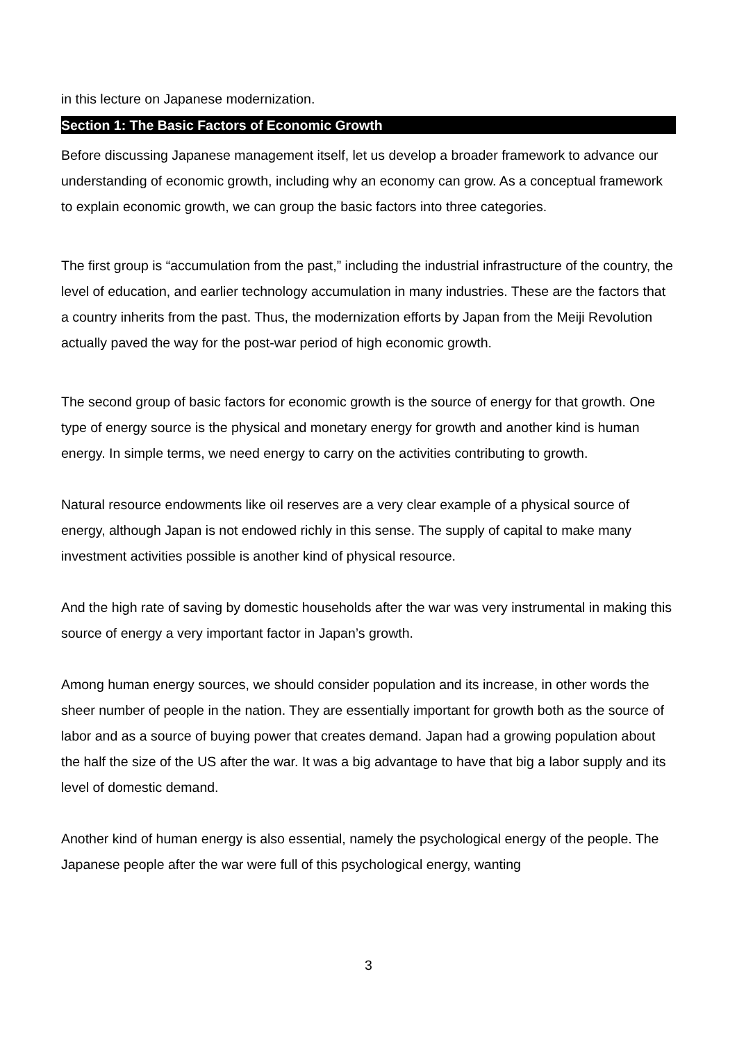in this lecture on Japanese modernization.
Section 1: The Basic Factors of Economic Growth
Before discussing Japanese management itself, let us develop a broader framework to advance our understanding of economic growth, including why an economy can grow. As a conceptual framework to explain economic growth, we can group the basic factors into three categories.
The first group is “accumulation from the past,” including the industrial infrastructure of the country, the level of education, and earlier technology accumulation in many industries. These are the factors that a country inherits from the past. Thus, the modernization efforts by Japan from the Meiji Revolution actually paved the way for the post-war period of high economic growth.
The second group of basic factors for economic growth is the source of energy for that growth. One type of energy source is the physical and monetary energy for growth and another kind is human energy. In simple terms, we need energy to carry on the activities contributing to growth.
Natural resource endowments like oil reserves are a very clear example of a physical source of energy, although Japan is not endowed richly in this sense. The supply of capital to make many investment activities possible is another kind of physical resource.
And the high rate of saving by domestic households after the war was very instrumental in making this source of energy a very important factor in Japan’s growth.
Among human energy sources, we should consider population and its increase, in other words the sheer number of people in the nation. They are essentially important for growth both as the source of labor and as a source of buying power that creates demand. Japan had a growing population about the half the size of the US after the war. It was a big advantage to have that big a labor supply and its level of domestic demand.
Another kind of human energy is also essential, namely the psychological energy of the people. The Japanese people after the war were full of this psychological energy, wanting
3